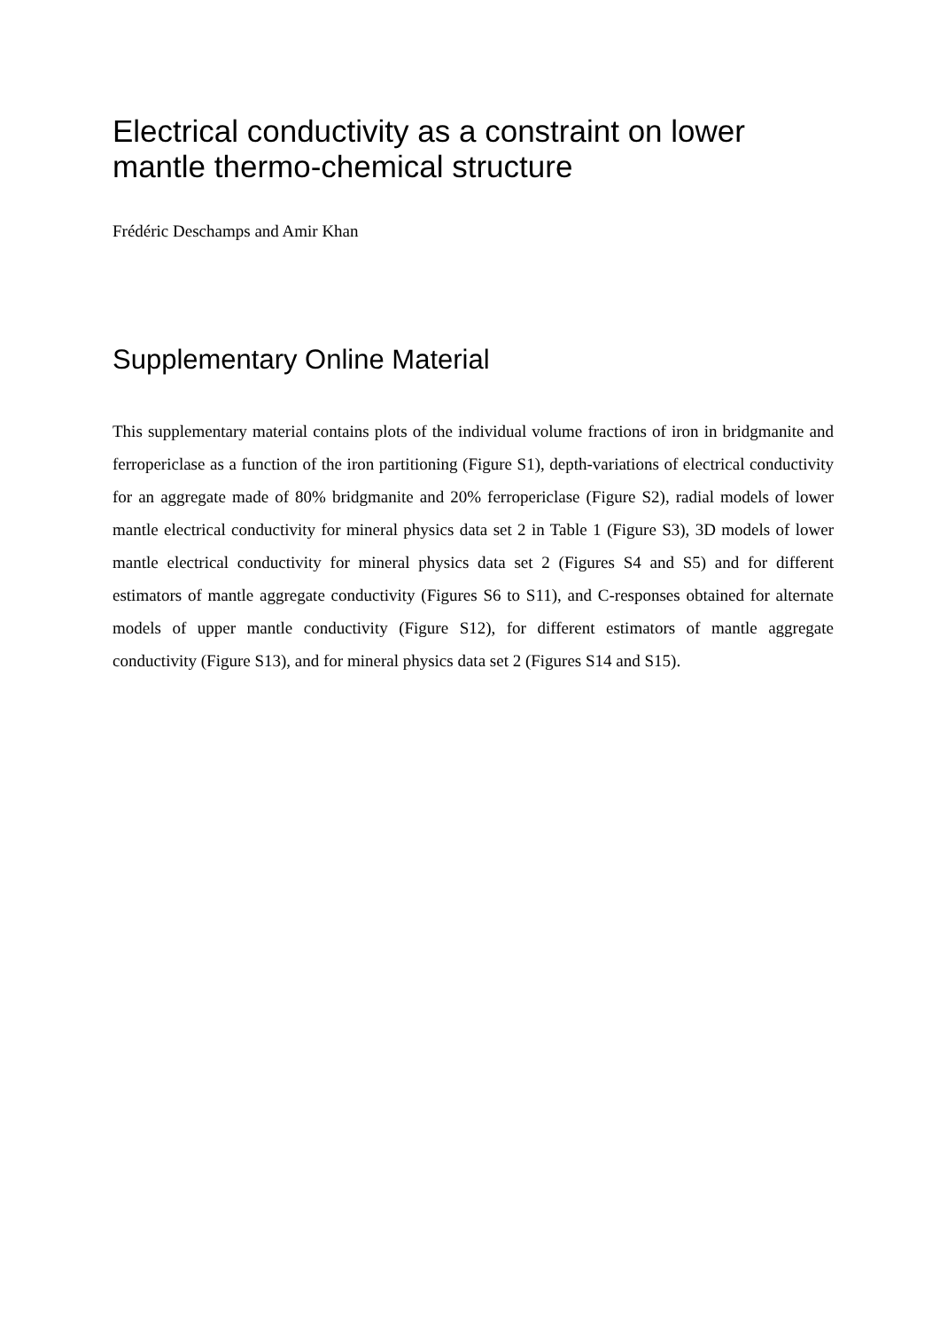Electrical conductivity as a constraint on lower mantle thermo-chemical structure
Frédéric Deschamps and Amir Khan
Supplementary Online Material
This supplementary material contains plots of the individual volume fractions of iron in bridgmanite and ferropericlase as a function of the iron partitioning (Figure S1), depth-variations of electrical conductivity for an aggregate made of 80% bridgmanite and 20% ferropericlase (Figure S2), radial models of lower mantle electrical conductivity for mineral physics data set 2 in Table 1 (Figure S3), 3D models of lower mantle electrical conductivity for mineral physics data set 2 (Figures S4 and S5) and for different estimators of mantle aggregate conductivity (Figures S6 to S11), and C-responses obtained for alternate models of upper mantle conductivity (Figure S12), for different estimators of mantle aggregate conductivity (Figure S13), and for mineral physics data set 2 (Figures S14 and S15).